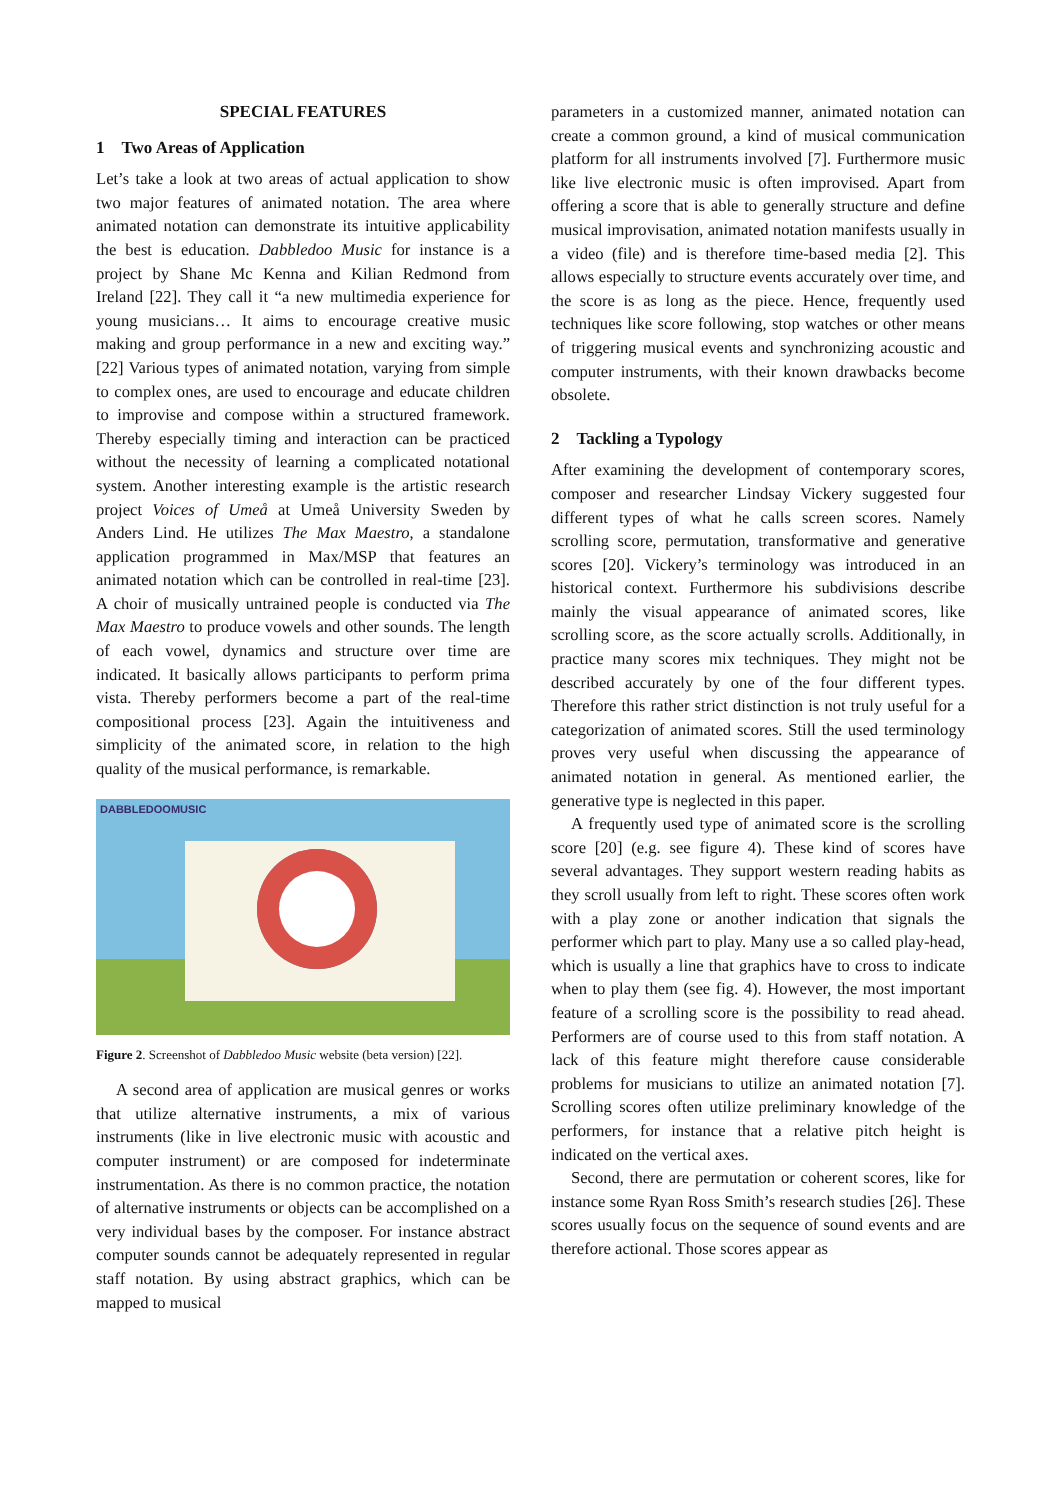SPECIAL FEATURES
1 Two Areas of Application
Let’s take a look at two areas of actual application to show two major features of animated notation. The area where animated notation can demonstrate its intuitive applicability the best is education. Dabbledoo Music for instance is a project by Shane Mc Kenna and Kilian Redmond from Ireland [22]. They call it “a new multimedia experience for young musicians… It aims to encourage creative music making and group performance in a new and exciting way.” [22] Various types of animated notation, varying from simple to complex ones, are used to encourage and educate children to improvise and compose within a structured framework. Thereby especially timing and interaction can be practiced without the necessity of learning a complicated notational system. Another interesting example is the artistic research project Voices of Umeå at Umeå University Sweden by Anders Lind. He utilizes The Max Maestro, a standalone application programmed in Max/MSP that features an animated notation which can be controlled in real-time [23]. A choir of musically untrained people is conducted via The Max Maestro to produce vowels and other sounds. The length of each vowel, dynamics and structure over time are indicated. It basically allows participants to perform prima vista. Thereby performers become a part of the real-time compositional process [23]. Again the intuitiveness and simplicity of the animated score, in relation to the high quality of the musical performance, is remarkable.
DABBLEDOOMUSIC
Figure 2. Screenshot of Dabbledoo Music website (beta version) [22].
A second area of application are musical genres or works that utilize alternative instruments, a mix of various instruments (like in live electronic music with acoustic and computer instrument) or are composed for indeterminate instrumentation. As there is no common practice, the notation of alternative instruments or objects can be accomplished on a very individual bases by the composer. For instance abstract computer sounds cannot be adequately represented in regular staff notation. By using abstract graphics, which can be mapped to musical
parameters in a customized manner, animated notation can create a common ground, a kind of musical communication platform for all instruments involved [7]. Furthermore music like live electronic music is often improvised. Apart from offering a score that is able to generally structure and define musical improvisation, animated notation manifests usually in a video (file) and is therefore time-based media [2]. This allows especially to structure events accurately over time, and the score is as long as the piece. Hence, frequently used techniques like score following, stop watches or other means of triggering musical events and synchronizing acoustic and computer instruments, with their known drawbacks become obsolete.
2 Tackling a Typology
After examining the development of contemporary scores, composer and researcher Lindsay Vickery suggested four different types of what he calls screen scores. Namely scrolling score, permutation, transformative and generative scores [20]. Vickery’s terminology was introduced in an historical context. Furthermore his subdivisions describe mainly the visual appearance of animated scores, like scrolling score, as the score actually scrolls. Additionally, in practice many scores mix techniques. They might not be described accurately by one of the four different types. Therefore this rather strict distinction is not truly useful for a categorization of animated scores. Still the used terminology proves very useful when discussing the appearance of animated notation in general. As mentioned earlier, the generative type is neglected in this paper.
A frequently used type of animated score is the scrolling score [20] (e.g. see figure 4). These kind of scores have several advantages. They support western reading habits as they scroll usually from left to right. These scores often work with a play zone or another indication that signals the performer which part to play. Many use a so called play-head, which is usually a line that graphics have to cross to indicate when to play them (see fig. 4). However, the most important feature of a scrolling score is the possibility to read ahead. Performers are of course used to this from staff notation. A lack of this feature might therefore cause considerable problems for musicians to utilize an animated notation [7]. Scrolling scores often utilize preliminary knowledge of the performers, for instance that a relative pitch height is indicated on the vertical axes.
Second, there are permutation or coherent scores, like for instance some Ryan Ross Smith’s research studies [26]. These scores usually focus on the sequence of sound events and are therefore actional. Those scores appear as